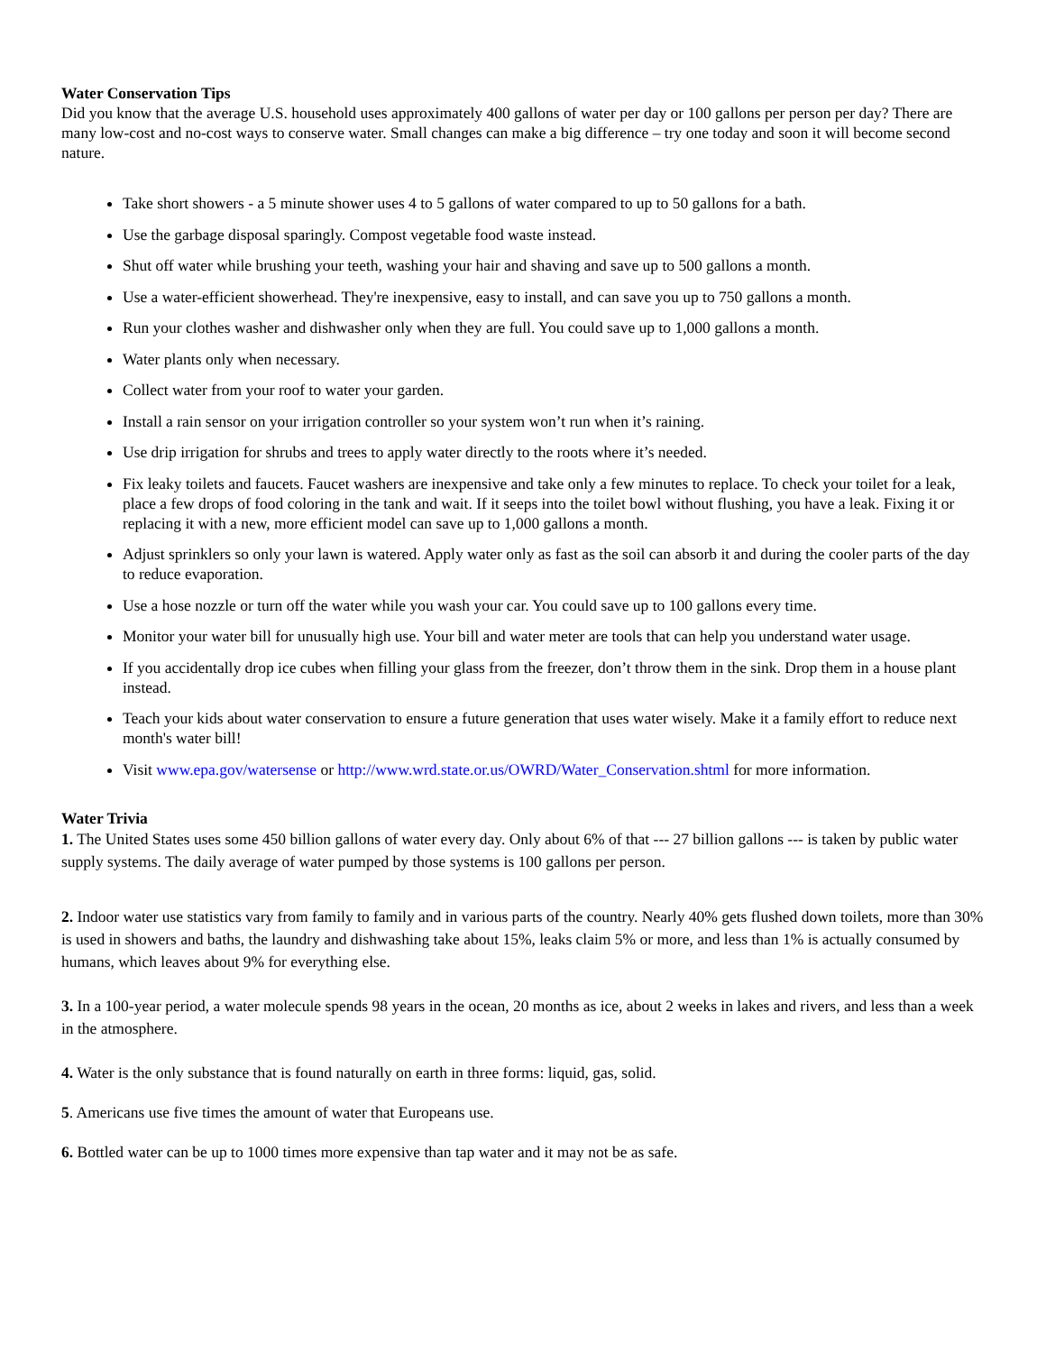Water Conservation Tips
Did you know that the average U.S. household uses approximately 400 gallons of water per day or 100 gallons per person per day? There are many low-cost and no-cost ways to conserve water. Small changes can make a big difference – try one today and soon it will become second nature.
Take short showers - a 5 minute shower uses 4 to 5 gallons of water compared to up to 50 gallons for a bath.
Use the garbage disposal sparingly. Compost vegetable food waste instead.
Shut off water while brushing your teeth, washing your hair and shaving and save up to 500 gallons a month.
Use a water-efficient showerhead. They're inexpensive, easy to install, and can save you up to 750 gallons a month.
Run your clothes washer and dishwasher only when they are full. You could save up to 1,000 gallons a month.
Water plants only when necessary.
Collect water from your roof to water your garden.
Install a rain sensor on your irrigation controller so your system won’t run when it’s raining.
Use drip irrigation for shrubs and trees to apply water directly to the roots where it’s needed.
Fix leaky toilets and faucets. Faucet washers are inexpensive and take only a few minutes to replace. To check your toilet for a leak, place a few drops of food coloring in the tank and wait. If it seeps into the toilet bowl without flushing, you have a leak. Fixing it or replacing it with a new, more efficient model can save up to 1,000 gallons a month.
Adjust sprinklers so only your lawn is watered. Apply water only as fast as the soil can absorb it and during the cooler parts of the day to reduce evaporation.
Use a hose nozzle or turn off the water while you wash your car. You could save up to 100 gallons every time.
Monitor your water bill for unusually high use. Your bill and water meter are tools that can help you understand water usage.
If you accidentally drop ice cubes when filling your glass from the freezer, don’t throw them in the sink. Drop them in a house plant instead.
Teach your kids about water conservation to ensure a future generation that uses water wisely. Make it a family effort to reduce next month's water bill!
Visit www.epa.gov/watersense or http://www.wrd.state.or.us/OWRD/Water_Conservation.shtml for more information.
Water Trivia
1. The United States uses some 450 billion gallons of water every day. Only about 6% of that --- 27 billion gallons --- is taken by public water supply systems. The daily average of water pumped by those systems is 100 gallons per person.
2. Indoor water use statistics vary from family to family and in various parts of the country. Nearly 40% gets flushed down toilets, more than 30% is used in showers and baths, the laundry and dishwashing take about 15%, leaks claim 5% or more, and less than 1% is actually consumed by humans, which leaves about 9% for everything else.
3. In a 100-year period, a water molecule spends 98 years in the ocean, 20 months as ice, about 2 weeks in lakes and rivers, and less than a week in the atmosphere.
4. Water is the only substance that is found naturally on earth in three forms: liquid, gas, solid.
5. Americans use five times the amount of water that Europeans use.
6. Bottled water can be up to 1000 times more expensive than tap water and it may not be as safe.